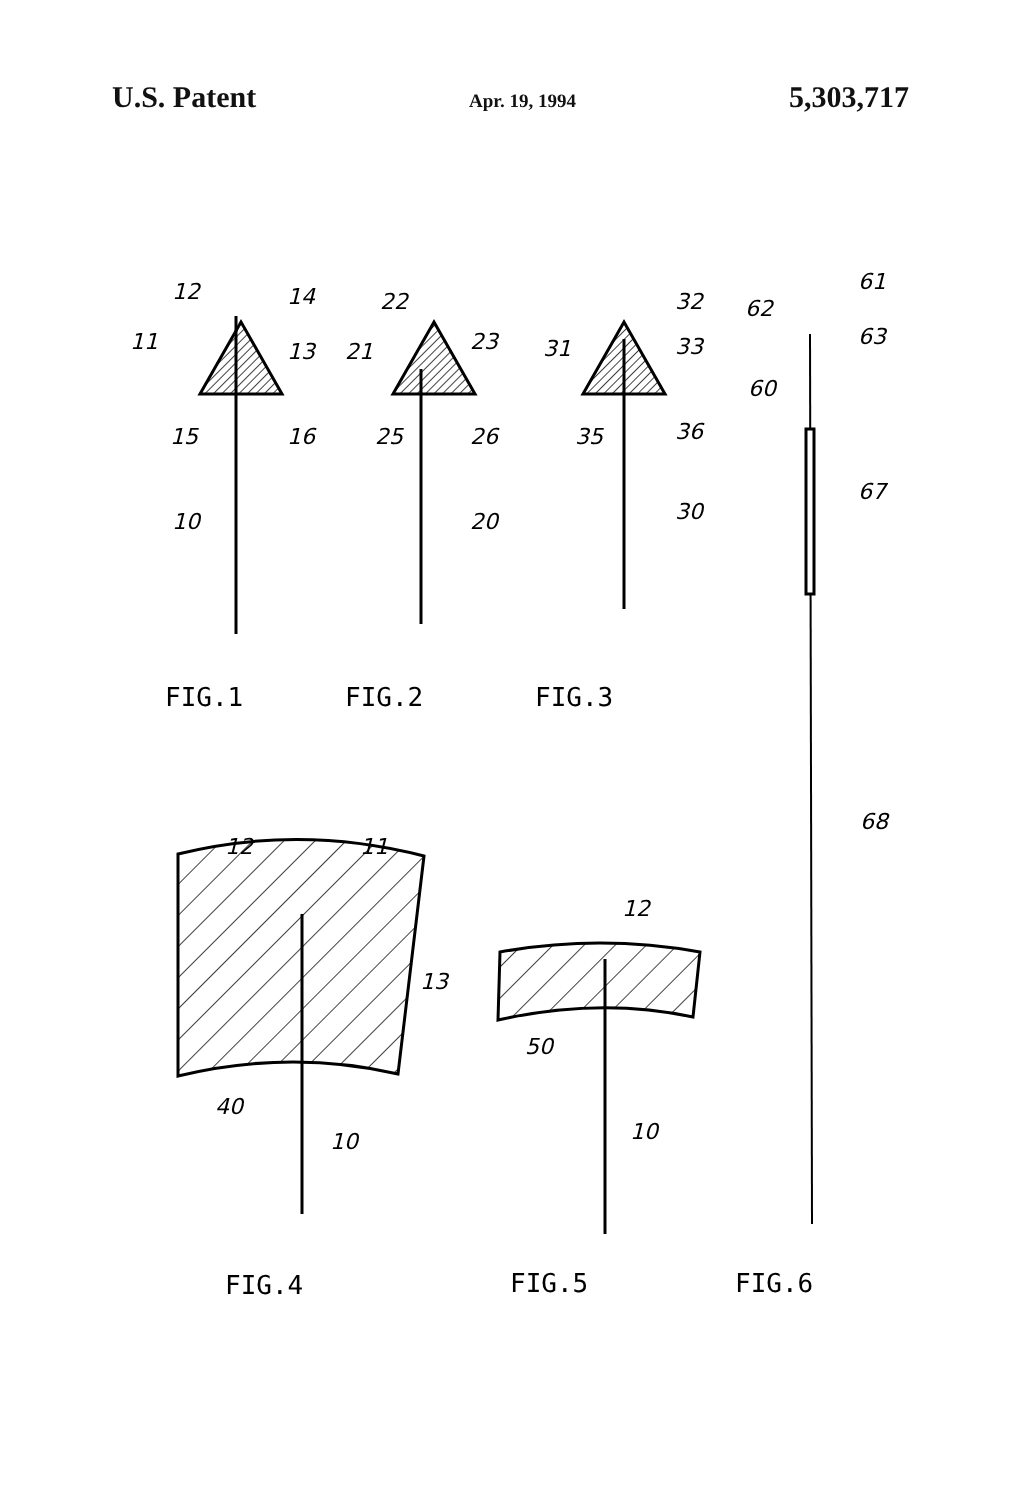U.S. Patent Apr. 19, 1994 5,303,717
12
14
11
13
15
16
10
22
21
23
25
26
20
32
31
33
35
36
30
61
62
63
60
67
68
12
11
13
40
10
12
50
10
FIG.1
FIG.2
FIG.3
FIG.4
FIG.5
FIG.6